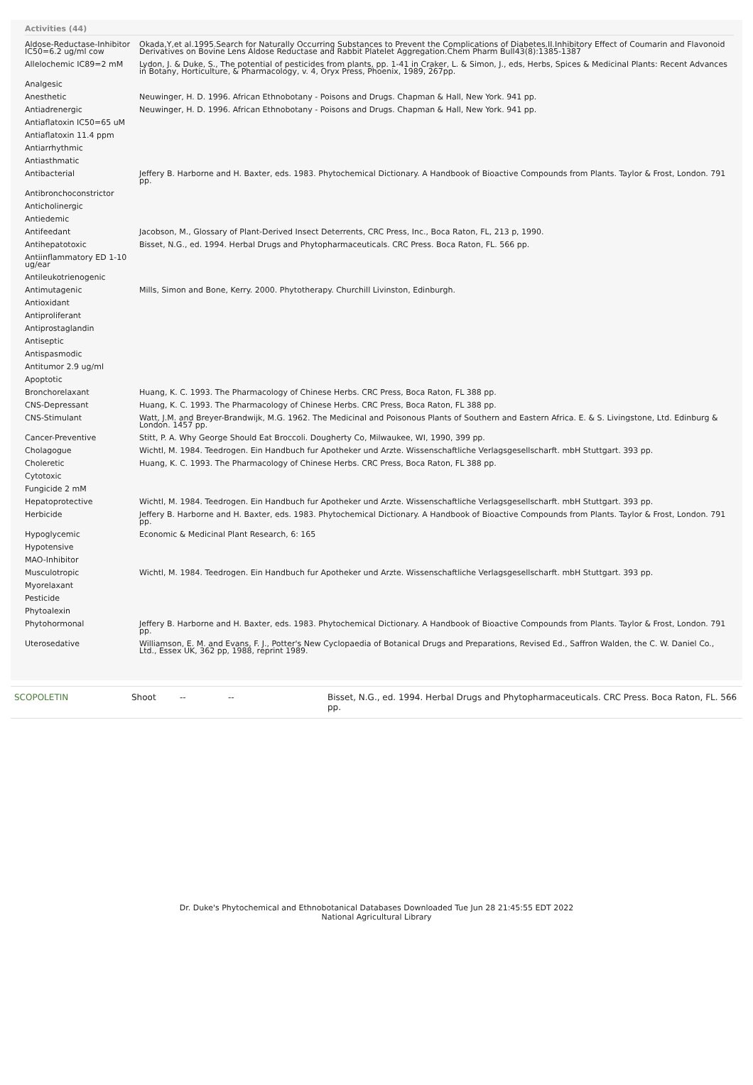Activities (44)
| Aldose-Reductase-Inhibitor IC50=6.2 ug/ml cow | Okada,Y,et al.1995.Search for Naturally Occurring Substances to Prevent the Complications of Diabetes.II.Inhibitory Effect of Coumarin and Flavonoid Derivatives on Bovine Lens Aldose Reductase and Rabbit Platelet Aggregation.Chem Pharm Bull43(8):1385-1387 |
| Allelochemic IC89=2 mM | Lydon, J. & Duke, S., The potential of pesticides from plants, pp. 1-41 in Craker, L. & Simon, J., eds, Herbs, Spices & Medicinal Plants: Recent Advances in Botany, Horticulture, & Pharmacology, v. 4, Oryx Press, Phoenix, 1989, 267pp. |
| Analgesic | |
| Anesthetic | Neuwinger, H. D. 1996. African Ethnobotany - Poisons and Drugs. Chapman & Hall, New York. 941 pp. |
| Antiadrenergic | Neuwinger, H. D. 1996. African Ethnobotany - Poisons and Drugs. Chapman & Hall, New York. 941 pp. |
| Antiaflatoxin IC50=65 uM | |
| Antiaflatoxin 11.4 ppm | |
| Antiarrhythmic | |
| Antiasthmatic | |
| Antibacterial | Jeffery B. Harborne and H. Baxter, eds. 1983. Phytochemical Dictionary. A Handbook of Bioactive Compounds from Plants. Taylor & Frost, London. 791 pp. |
| Antibronchoconstrictor | |
| Anticholinergic | |
| Antiedemic | |
| Antifeedant | Jacobson, M., Glossary of Plant-Derived Insect Deterrents, CRC Press, Inc., Boca Raton, FL, 213 p, 1990. |
| Antihepatotoxic | Bisset, N.G., ed. 1994. Herbal Drugs and Phytopharmaceuticals. CRC Press. Boca Raton, FL. 566 pp. |
| Antiinflammatory ED 1-10 ug/ear | |
| Antileukotrienogenic | |
| Antimutagenic | Mills, Simon and Bone, Kerry. 2000. Phytotherapy. Churchill Livinston, Edinburgh. |
| Antioxidant | |
| Antiproliferant | |
| Antiprostaglandin | |
| Antiseptic | |
| Antispasmodic | |
| Antitumor 2.9 ug/ml | |
| Apoptotic | |
| Bronchorelaxant | Huang, K. C. 1993. The Pharmacology of Chinese Herbs. CRC Press, Boca Raton, FL 388 pp. |
| CNS-Depressant | Huang, K. C. 1993. The Pharmacology of Chinese Herbs. CRC Press, Boca Raton, FL 388 pp. |
| CNS-Stimulant | Watt, J.M. and Breyer-Brandwijk, M.G. 1962. The Medicinal and Poisonous Plants of Southern and Eastern Africa. E. & S. Livingstone, Ltd. Edinburg & London. 1457 pp. |
| Cancer-Preventive | Stitt, P. A. Why George Should Eat Broccoli. Dougherty Co, Milwaukee, WI, 1990, 399 pp. |
| Cholagogue | Wichtl, M. 1984. Teedrogen. Ein Handbuch fur Apotheker und Arzte. Wissenschaftliche Verlagsgesellscharft. mbH Stuttgart. 393 pp. |
| Choleretic | Huang, K. C. 1993. The Pharmacology of Chinese Herbs. CRC Press, Boca Raton, FL 388 pp. |
| Cytotoxic | |
| Fungicide 2 mM | |
| Hepatoprotective | Wichtl, M. 1984. Teedrogen. Ein Handbuch fur Apotheker und Arzte. Wissenschaftliche Verlagsgesellscharft. mbH Stuttgart. 393 pp. |
| Herbicide | Jeffery B. Harborne and H. Baxter, eds. 1983. Phytochemical Dictionary. A Handbook of Bioactive Compounds from Plants. Taylor & Frost, London. 791 pp. |
| Hypoglycemic | Economic & Medicinal Plant Research, 6: 165 |
| Hypotensive | |
| MAO-Inhibitor | |
| Musculotropic | Wichtl, M. 1984. Teedrogen. Ein Handbuch fur Apotheker und Arzte. Wissenschaftliche Verlagsgesellscharft. mbH Stuttgart. 393 pp. |
| Myorelaxant | |
| Pesticide | |
| Phytoalexin | |
| Phytohormonal | Jeffery B. Harborne and H. Baxter, eds. 1983. Phytochemical Dictionary. A Handbook of Bioactive Compounds from Plants. Taylor & Frost, London. 791 pp. |
| Uterosedative | Williamson, E. M. and Evans, F. J., Potter's New Cyclopaedia of Botanical Drugs and Preparations, Revised Ed., Saffron Walden, the C. W. Daniel Co., Ltd., Essex UK, 362 pp, 1988, reprint 1989. |
| SCOPOLETIN | Shoot | -- | -- | Bisset, N.G., ed. 1994. Herbal Drugs and Phytopharmaceuticals. CRC Press. Boca Raton, FL. 566 pp. |
Dr. Duke's Phytochemical and Ethnobotanical Databases Downloaded Tue Jun 28 21:45:55 EDT 2022
National Agricultural Library